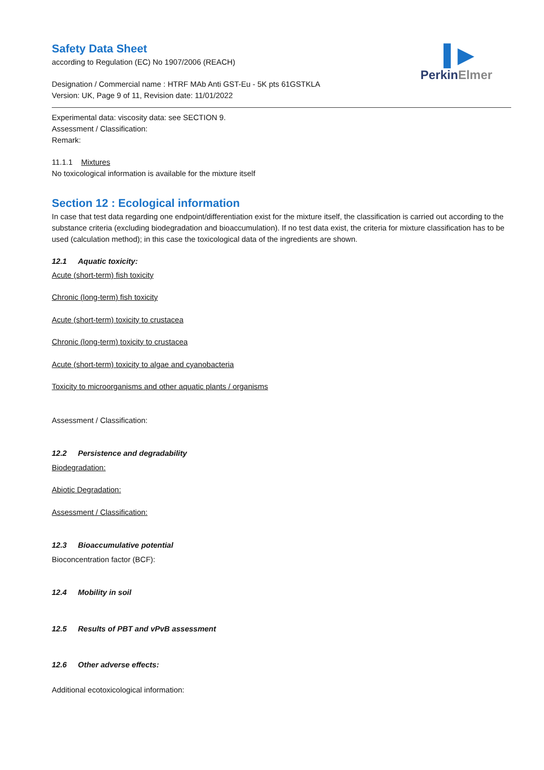▌▶
PerkinElmer
Safety Data Sheet
according to Regulation (EC) No 1907/2006 (REACH)
Designation / Commercial name : HTRF MAb Anti GST-Eu - 5K pts 61GSTKLA
Version: UK, Page 9 of 11, Revision date: 11/01/2022
Experimental data: viscosity data: see SECTION 9.
Assessment / Classification:
Remark:
11.1.1 Mixtures
No toxicological information is available for the mixture itself
Section 12 : Ecological information
In case that test data regarding one endpoint/differentiation exist for the mixture itself, the classification is carried out according to the substance criteria (excluding biodegradation and bioaccumulation). If no test data exist, the criteria for mixture classification has to be used (calculation method); in this case the toxicological data of the ingredients are shown.
12.1 Aquatic toxicity:
Acute (short-term) fish toxicity
Chronic (long-term) fish toxicity
Acute (short-term) toxicity to crustacea
Chronic (long-term) toxicity to crustacea
Acute (short-term) toxicity to algae and cyanobacteria
Toxicity to microorganisms and other aquatic plants / organisms
Assessment / Classification:
12.2 Persistence and degradability
Biodegradation:
Abiotic Degradation:
Assessment / Classification:
12.3 Bioaccumulative potential
Bioconcentration factor (BCF):
12.4 Mobility in soil
12.5 Results of PBT and vPvB assessment
12.6 Other adverse effects:
Additional ecotoxicological information: